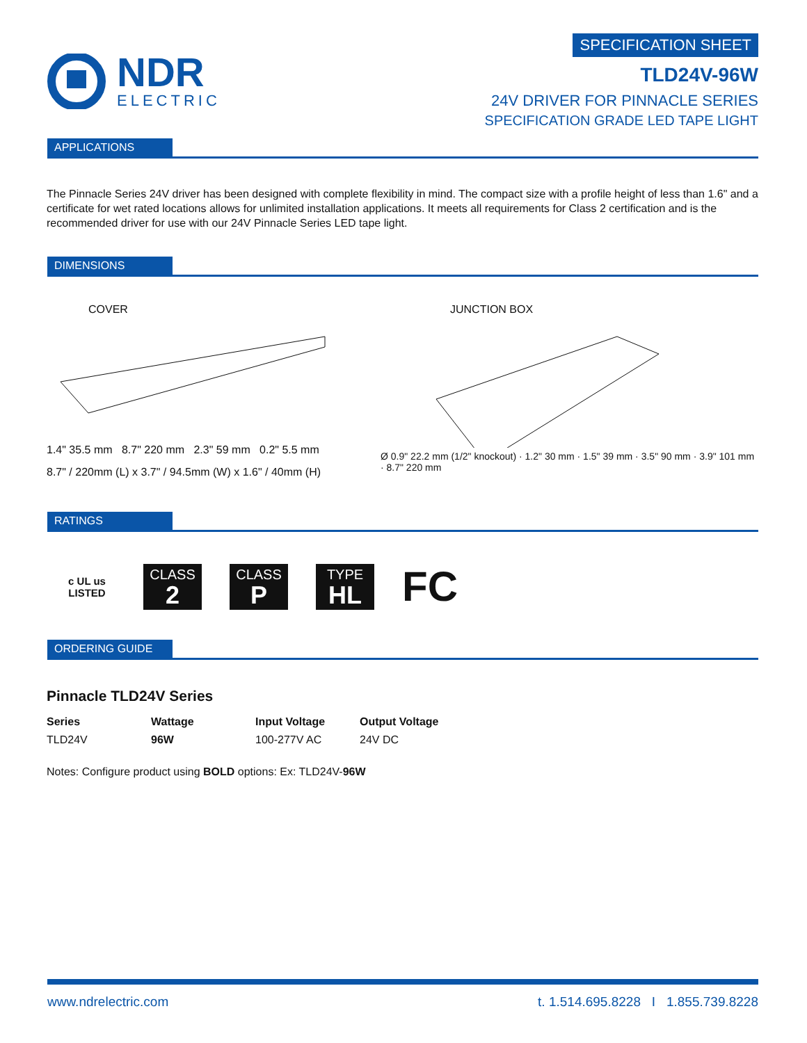NDR
ELECTRIC
SPECIFICATION SHEET
TLD24V-96W
24V DRIVER FOR PINNACLE SERIES
SPECIFICATION GRADE LED TAPE LIGHT
APPLICATIONS
The Pinnacle Series 24V driver has been designed with complete flexibility in mind. The compact size with a profile height of less than 1.6" and a certificate for wet rated locations allows for unlimited installation applications. It meets all requirements for Class 2 certification and is the recommended driver for use with our 24V Pinnacle Series LED tape light.
DIMENSIONS
COVER
1.4" 35.5 mm 8.7" 220 mm 2.3" 59 mm 0.2" 5.5 mm
8.7" / 220mm (L) x 3.7" / 94.5mm (W) x 1.6" / 40mm (H)
JUNCTION BOX
Ø 0.9" 22.2 mm (1/2" knockout) · 1.2" 30 mm · 1.5" 39 mm · 3.5" 90 mm · 3.9" 101 mm · 8.7" 220 mm
RATINGS
c UL us
LISTED
CLASS 2
CLASS P
TYPE HL
FC
ORDERING GUIDE
Pinnacle TLD24V Series
| Series | Wattage | Input Voltage | Output Voltage |
| --- | --- | --- | --- |
| TLD24V | 96W | 100-277V AC | 24V DC |
Notes: Configure product using BOLD options: Ex: TLD24V-96W
www.ndrelectric.com t. 1.514.695.8228 I 1.855.739.8228